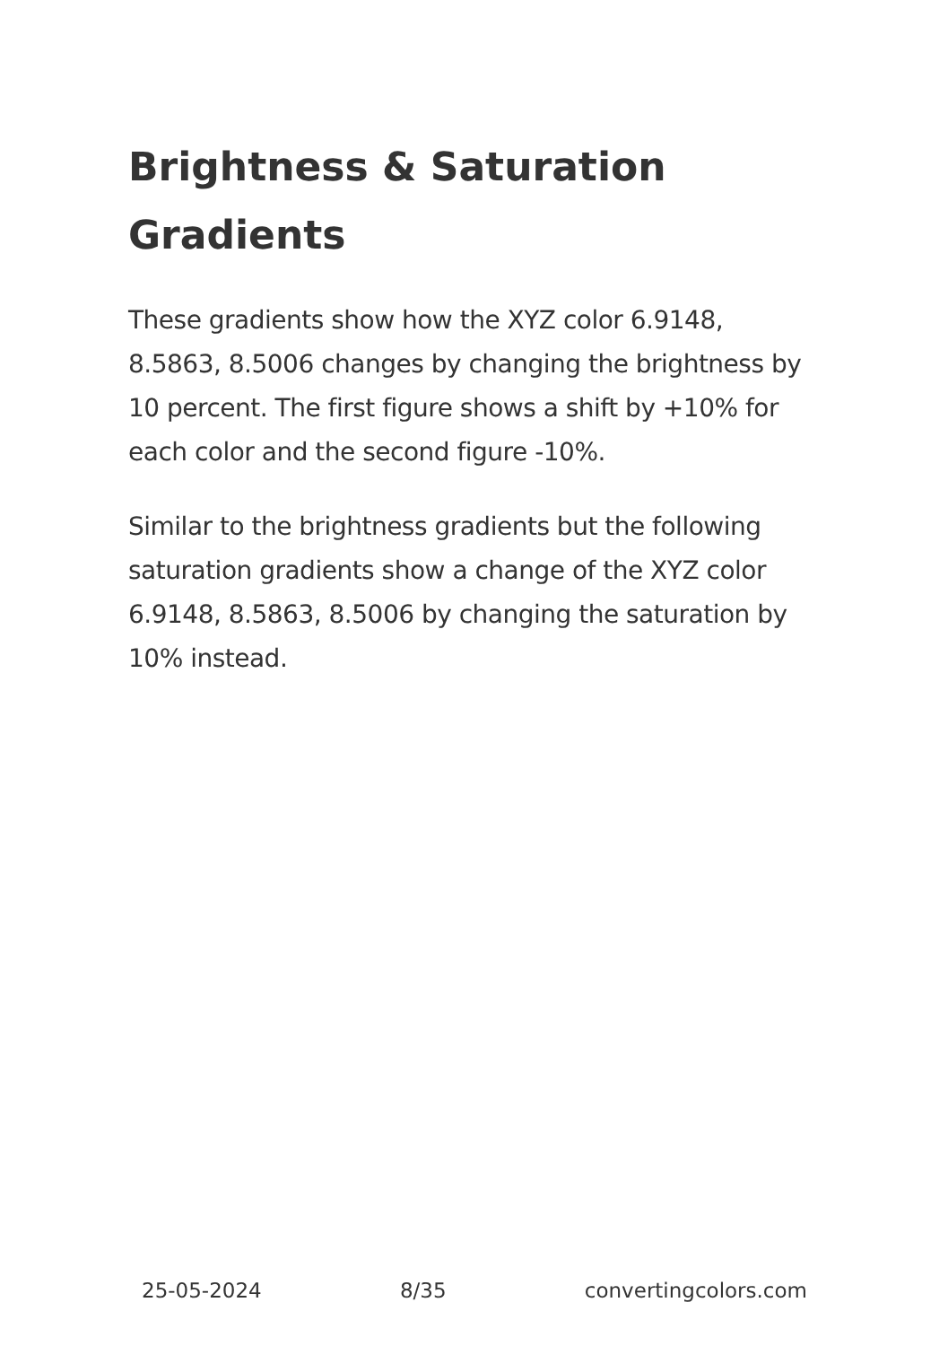Brightness & Saturation Gradients
These gradients show how the XYZ color 6.9148, 8.5863, 8.5006 changes by changing the brightness by 10 percent. The first figure shows a shift by +10% for each color and the second figure -10%.
Similar to the brightness gradients but the following saturation gradients show a change of the XYZ color 6.9148, 8.5863, 8.5006 by changing the saturation by 10% instead.
25-05-2024 8/35 convertingcolors.com